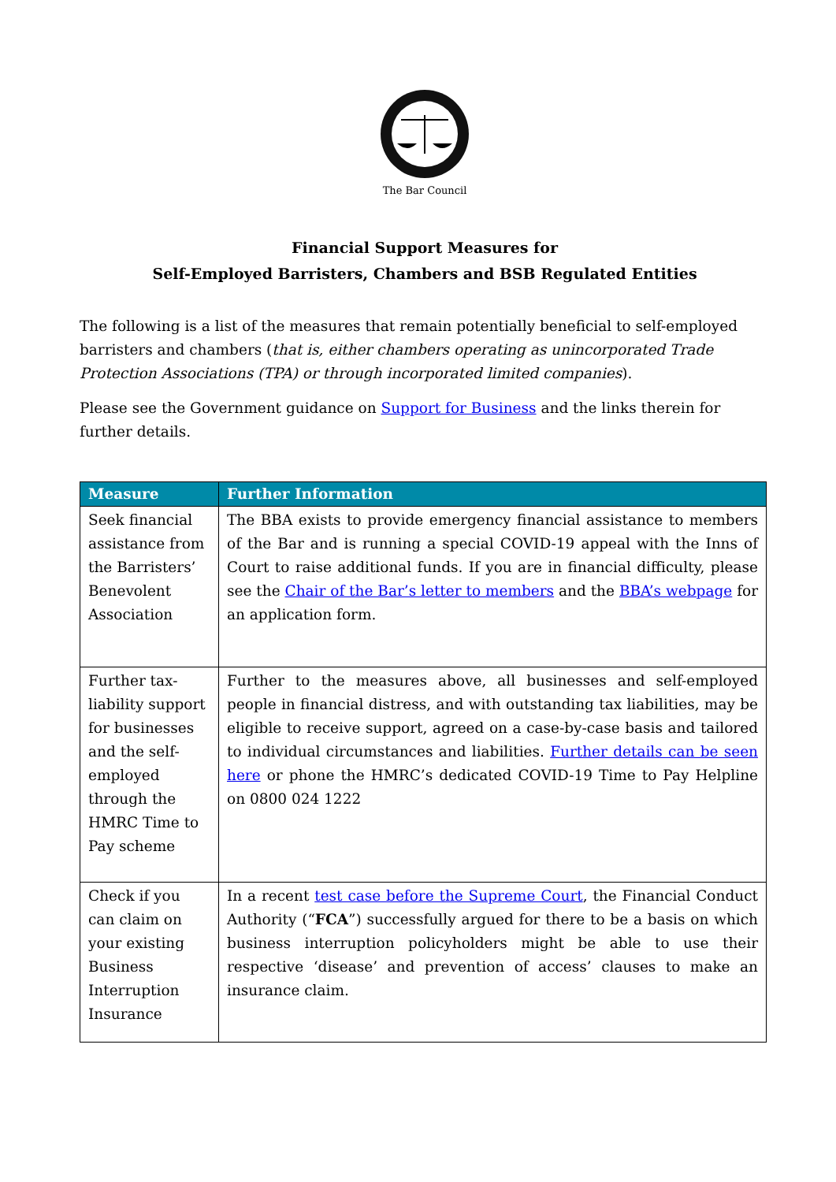The Bar Council
Financial Support Measures for
Self-Employed Barristers, Chambers and BSB Regulated Entities
The following is a list of the measures that remain potentially beneficial to self-employed barristers and chambers (that is, either chambers operating as unincorporated Trade Protection Associations (TPA) or through incorporated limited companies).
Please see the Government guidance on Support for Business and the links therein for further details.
| Measure | Further Information |
| --- | --- |
| Seek financial assistance from the Barristers’ Benevolent Association | The BBA exists to provide emergency financial assistance to members of the Bar and is running a special COVID-19 appeal with the Inns of Court to raise additional funds. If you are in financial difficulty, please see the Chair of the Bar’s letter to members and the BBA’s webpage for an application form. |
| Further tax-liability support for businesses and the self-employed through the HMRC Time to Pay scheme | Further to the measures above, all businesses and self-employed people in financial distress, and with outstanding tax liabilities, may be eligible to receive support, agreed on a case-by-case basis and tailored to individual circumstances and liabilities. Further details can be seen here or phone the HMRC’s dedicated COVID-19 Time to Pay Helpline on 0800 024 1222 |
| Check if you can claim on your existing Business Interruption Insurance | In a recent test case before the Supreme Court , the Financial Conduct Authority (“ FCA ”) successfully argued for there to be a basis on which business interruption policyholders might be able to use their respective ‘disease’ and prevention of access’ clauses to make an insurance claim. |